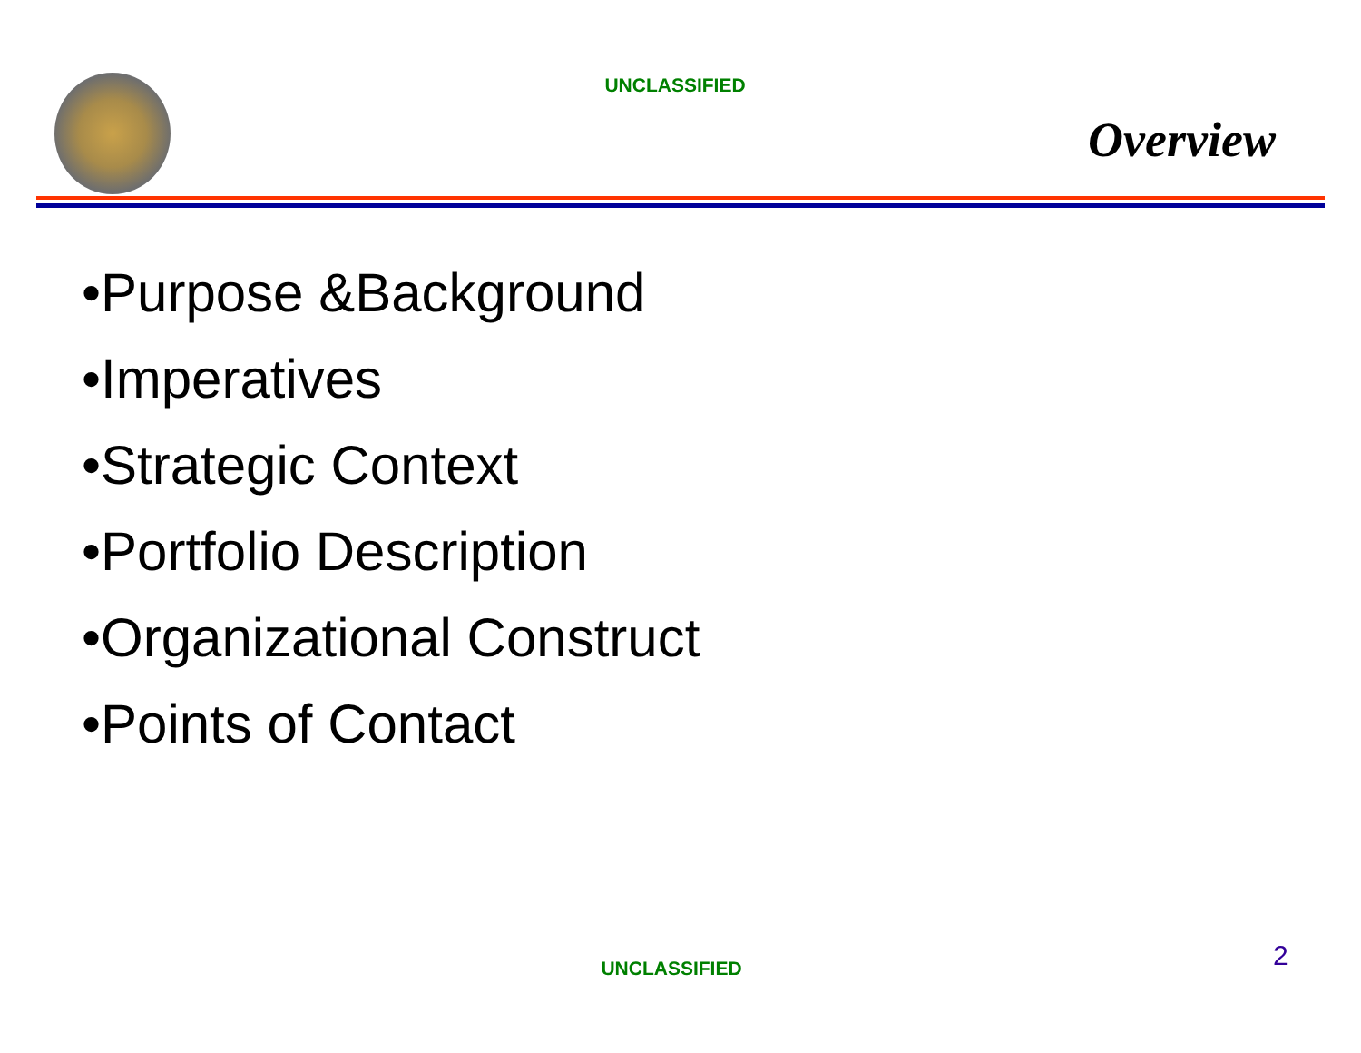UNCLASSIFIED
Overview
•Purpose &Background
•Imperatives
•Strategic Context
•Portfolio Description
•Organizational Construct
•Points of Contact
UNCLASSIFIED 2